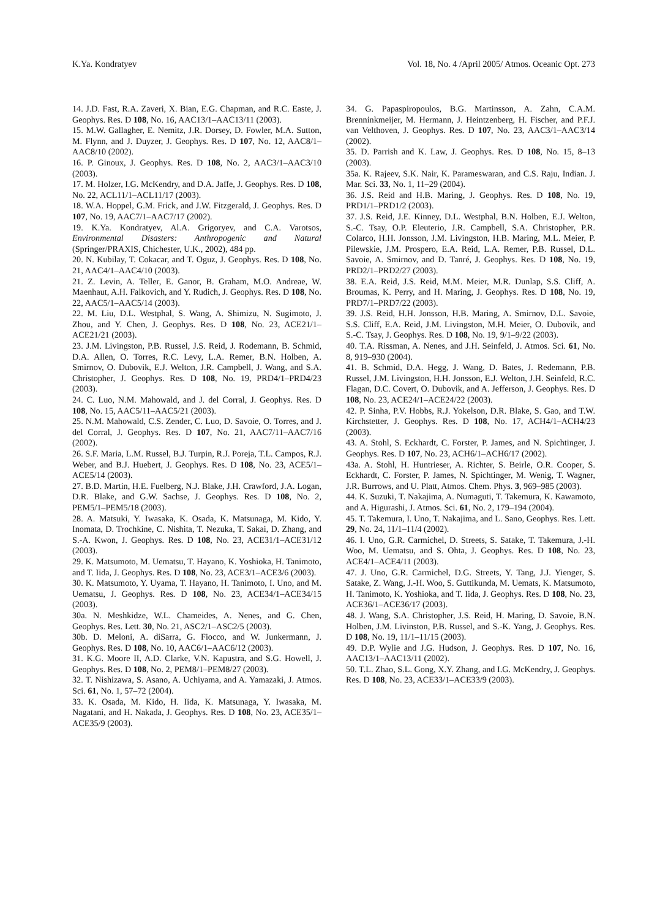K.Ya. Kondratyev Vol. 18, No. 4 /April 2005/ Atmos. Oceanic Opt. 273
14. J.D. Fast, R.A. Zaveri, X. Bian, E.G. Chapman, and R.C. Easte, J. Geophys. Res. D 108, No. 16, AAC13/1–AAC13/11 (2003).
15. M.W. Gallagher, E. Nemitz, J.R. Dorsey, D. Fowler, M.A. Sutton, M. Flynn, and J. Duyzer, J. Geophys. Res. D 107, No. 12, AAC8/1–AAC8/10 (2002).
16. P. Ginoux, J. Geophys. Res. D 108, No. 2, AAC3/1–AAC3/10 (2003).
17. M. Holzer, I.G. McKendry, and D.A. Jaffe, J. Geophys. Res. D 108, No. 22, ACL11/1–ACL11/17 (2003).
18. W.A. Hoppel, G.M. Frick, and J.W. Fitzgerald, J. Geophys. Res. D 107, No. 19, AAC7/1–AAC7/17 (2002).
19. K.Ya. Kondratyev, Al.A. Grigoryev, and C.A. Varotsos, Environmental Disasters: Anthropogenic and Natural (Springer/PRAXIS, Chichester, U.K., 2002), 484 pp.
20. N. Kubilay, T. Cokacar, and T. Oguz, J. Geophys. Res. D 108, No. 21, AAC4/1–AAC4/10 (2003).
21. Z. Levin, A. Teller, E. Ganor, B. Graham, M.O. Andreae, W. Maenhaut, A.H. Falkovich, and Y. Rudich, J. Geophys. Res. D 108, No. 22, AAC5/1–AAC5/14 (2003).
22. M. Liu, D.L. Westphal, S. Wang, A. Shimizu, N. Sugimoto, J. Zhou, and Y. Chen, J. Geophys. Res. D 108, No. 23, ACE21/1–ACE21/21 (2003).
23. J.M. Livingston, P.B. Russel, J.S. Reid, J. Rodemann, B. Schmid, D.A. Allen, O. Torres, R.C. Levy, L.A. Remer, B.N. Holben, A. Smirnov, O. Dubovik, E.J. Welton, J.R. Campbell, J. Wang, and S.A. Christopher, J. Geophys. Res. D 108, No. 19, PRD4/1–PRD4/23 (2003).
24. C. Luo, N.M. Mahowald, and J. del Corral, J. Geophys. Res. D 108, No. 15, AAC5/11–AAC5/21 (2003).
25. N.M. Mahowald, C.S. Zender, C. Luo, D. Savoie, O. Torres, and J. del Corral, J. Geophys. Res. D 107, No. 21, AAC7/11–AAC7/16 (2002).
26. S.F. Maria, L.M. Russel, B.J. Turpin, R.J. Poreja, T.L. Campos, R.J. Weber, and B.J. Huebert, J. Geophys. Res. D 108, No. 23, ACE5/1–ACE5/14 (2003).
27. B.D. Martin, H.E. Fuelberg, N.J. Blake, J.H. Crawford, J.A. Logan, D.R. Blake, and G.W. Sachse, J. Geophys. Res. D 108, No. 2, PEM5/1–PEM5/18 (2003).
28. A. Matsuki, Y. Iwasaka, K. Osada, K. Matsunaga, M. Kido, Y. Inomata, D. Trochkine, C. Nishita, T. Nezuka, T. Sakai, D. Zhang, and S.-A. Kwon, J. Geophys. Res. D 108, No. 23, ACE31/1–ACE31/12 (2003).
29. K. Matsumoto, M. Uematsu, T. Hayano, K. Yoshioka, H. Tanimoto, and T. Iida, J. Geophys. Res. D 108, No. 23, ACE3/1–ACE3/6 (2003).
30. K. Matsumoto, Y. Uyama, T. Hayano, H. Tanimoto, I. Uno, and M. Uematsu, J. Geophys. Res. D 108, No. 23, ACE34/1–ACE34/15 (2003).
30a. N. Meshkidze, W.L. Chameides, A. Nenes, and G. Chen, Geophys. Res. Lett. 30, No. 21, ASC2/1–ASC2/5 (2003).
30b. D. Meloni, A. diSarra, G. Fiocco, and W. Junkermann, J. Geophys. Res. D 108, No. 10, AAC6/1–AAC6/12 (2003).
31. K.G. Moore II, A.D. Clarke, V.N. Kapustra, and S.G. Howell, J. Geophys. Res. D 108, No. 2, PEM8/1–PEM8/27 (2003).
32. T. Nishizawa, S. Asano, A. Uchiyama, and A. Yamazaki, J. Atmos. Sci. 61, No. 1, 57–72 (2004).
33. K. Osada, M. Kido, H. Iida, K. Matsunaga, Y. Iwasaka, M. Nagatani, and H. Nakada, J. Geophys. Res. D 108, No. 23, ACE35/1–ACE35/9 (2003).
34. G. Papaspiropoulos, B.G. Martinsson, A. Zahn, C.A.M. Brenninkmeijer, M. Hermann, J. Heintzenberg, H. Fischer, and P.F.J. van Velthoven, J. Geophys. Res. D 107, No. 23, AAC3/1–AAC3/14 (2002).
35. D. Parrish and K. Law, J. Geophys. Res. D 108, No. 15, 8–13 (2003).
35a. K. Rajeev, S.K. Nair, K. Parameswaran, and C.S. Raju, Indian. J. Mar. Sci. 33, No. 1, 11–29 (2004).
36. J.S. Reid and H.B. Maring, J. Geophys. Res. D 108, No. 19, PRD1/1–PRD1/2 (2003).
37. J.S. Reid, J.E. Kinney, D.L. Westphal, B.N. Holben, E.J. Welton, S.-C. Tsay, O.P. Eleuterio, J.R. Campbell, S.A. Christopher, P.R. Colarco, H.H. Jonsson, J.M. Livingston, H.B. Maring, M.L. Meier, P. Pilewskie, J.M. Prospero, E.A. Reid, L.A. Remer, P.B. Russel, D.L. Savoie, A. Smirnov, and D. Tanré, J. Geophys. Res. D 108, No. 19, PRD2/1–PRD2/27 (2003).
38. E.A. Reid, J.S. Reid, M.M. Meier, M.R. Dunlap, S.S. Cliff, A. Broumas, K. Perry, and H. Maring, J. Geophys. Res. D 108, No. 19, PRD7/1–PRD7/22 (2003).
39. J.S. Reid, H.H. Jonsson, H.B. Maring, A. Smirnov, D.L. Savoie, S.S. Cliff, E.A. Reid, J.M. Livingston, M.H. Meier, O. Dubovik, and S.-C. Tsay, J. Geophys. Res. D 108, No. 19, 9/1–9/22 (2003).
40. T.A. Rissman, A. Nenes, and J.H. Seinfeld, J. Atmos. Sci. 61, No. 8, 919–930 (2004).
41. B. Schmid, D.A. Hegg, J. Wang, D. Bates, J. Redemann, P.B. Russel, J.M. Livingston, H.H. Jonsson, E.J. Welton, J.H. Seinfeld, R.C. Flagan, D.C. Covert, O. Dubovik, and A. Jefferson, J. Geophys. Res. D 108, No. 23, ACE24/1–ACE24/22 (2003).
42. P. Sinha, P.V. Hobbs, R.J. Yokelson, D.R. Blake, S. Gao, and T.W. Kirchstetter, J. Geophys. Res. D 108, No. 17, ACH4/1–ACH4/23 (2003).
43. A. Stohl, S. Eckhardt, C. Forster, P. James, and N. Spichtinger, J. Geophys. Res. D 107, No. 23, ACH6/1–ACH6/17 (2002).
43a. A. Stohl, H. Huntrieser, A. Richter, S. Beirle, O.R. Cooper, S. Eckhardt, C. Forster, P. James, N. Spichtinger, M. Wenig, T. Wagner, J.R. Burrows, and U. Platt, Atmos. Chem. Phys. 3, 969–985 (2003).
44. K. Suzuki, T. Nakajima, A. Numaguti, T. Takemura, K. Kawamoto, and A. Higurashi, J. Atmos. Sci. 61, No. 2, 179–194 (2004).
45. T. Takemura, I. Uno, T. Nakajima, and L. Sano, Geophys. Res. Lett. 29, No. 24, 11/1–11/4 (2002).
46. I. Uno, G.R. Carmichel, D. Streets, S. Satake, T. Takemura, J.-H. Woo, M. Uematsu, and S. Ohta, J. Geophys. Res. D 108, No. 23, ACE4/1–ACE4/11 (2003).
47. J. Uno, G.R. Carmichel, D.G. Streets, Y. Tang, J.J. Yienger, S. Satake, Z. Wang, J.-H. Woo, S. Guttikunda, M. Uemats, K. Matsumoto, H. Tanimoto, K. Yoshioka, and T. Iida, J. Geophys. Res. D 108, No. 23, ACE36/1–ACE36/17 (2003).
48. J. Wang, S.A. Christopher, J.S. Reid, H. Maring, D. Savoie, B.N. Holben, J.M. Livinston, P.B. Russel, and S.-K. Yang, J. Geophys. Res. D 108, No. 19, 11/1–11/15 (2003).
49. D.P. Wylie and J.G. Hudson, J. Geophys. Res. D 107, No. 16, AAC13/1–AAC13/11 (2002).
50. T.L. Zhao, S.L. Gong, X.Y. Zhang, and I.G. McKendry, J. Geophys. Res. D 108, No. 23, ACE33/1–ACE33/9 (2003).